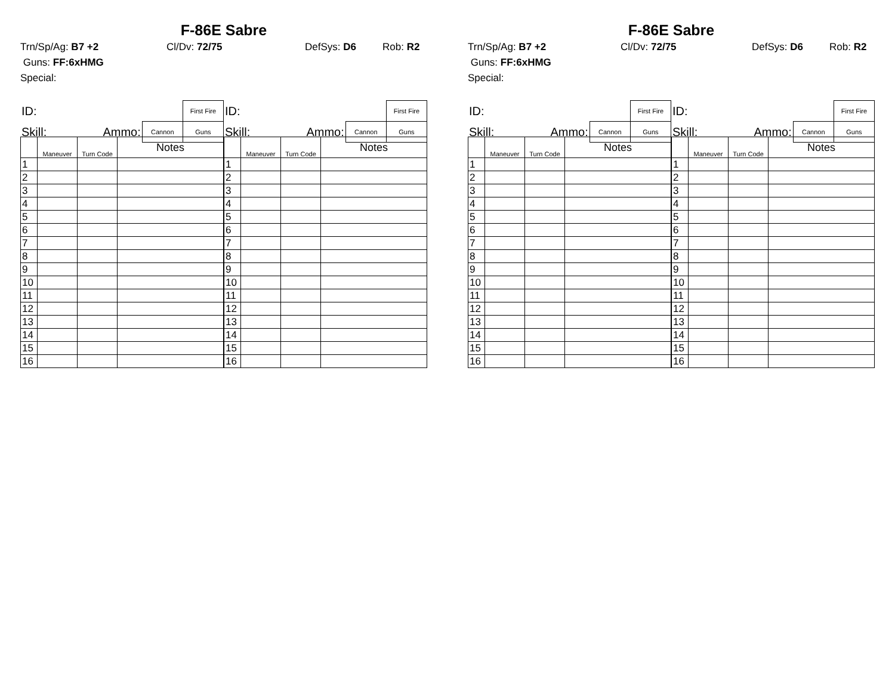F-86E Sabre
Trn/Sp/Ag: B7 +2 Cl/Dv: 72/75 DefSys: D6 Rob: R2
Guns: FF:6xHMG
Special:
| ID: | | First Fire |
| Skill: Ammo: | Cannon | Guns |
| ID: | | First Fire |
| Skill: Ammo: | Cannon | Guns |
F-86E Sabre
Trn/Sp/Ag: B7 +2 Cl/Dv: 72/75 DefSys: D6 Rob: R2
Guns: FF:6xHMG
Special:
| ID: | | First Fire |
| Skill: Ammo: | Cannon | Guns |
| ID: | | First Fire |
| Skill: Ammo: | Cannon | Guns |
| | Maneuver | Turn Code | Notes |
| --- | --- | --- | --- |
| 1 | | | |
| 2 | | | |
| 3 | | | |
| 4 | | | |
| 5 | | | |
| 6 | | | |
| 7 | | | |
| 8 | | | |
| 9 | | | |
| 10 | | | |
| 11 | | | |
| 12 | | | |
| 13 | | | |
| 14 | | | |
| 15 | | | |
| 16 | | | |
| | Maneuver | Turn Code | Notes |
| --- | --- | --- | --- |
| 1 | | | |
| 2 | | | |
| 3 | | | |
| 4 | | | |
| 5 | | | |
| 6 | | | |
| 7 | | | |
| 8 | | | |
| 9 | | | |
| 10 | | | |
| 11 | | | |
| 12 | | | |
| 13 | | | |
| 14 | | | |
| 15 | | | |
| 16 | | | |
| | Maneuver | Turn Code | Notes |
| --- | --- | --- | --- |
| 1 | | | |
| 2 | | | |
| 3 | | | |
| 4 | | | |
| 5 | | | |
| 6 | | | |
| 7 | | | |
| 8 | | | |
| 9 | | | |
| 10 | | | |
| 11 | | | |
| 12 | | | |
| 13 | | | |
| 14 | | | |
| 15 | | | |
| 16 | | | |
| | Maneuver | Turn Code | Notes |
| --- | --- | --- | --- |
| 1 | | | |
| 2 | | | |
| 3 | | | |
| 4 | | | |
| 5 | | | |
| 6 | | | |
| 7 | | | |
| 8 | | | |
| 9 | | | |
| 10 | | | |
| 11 | | | |
| 12 | | | |
| 13 | | | |
| 14 | | | |
| 15 | | | |
| 16 | | | |